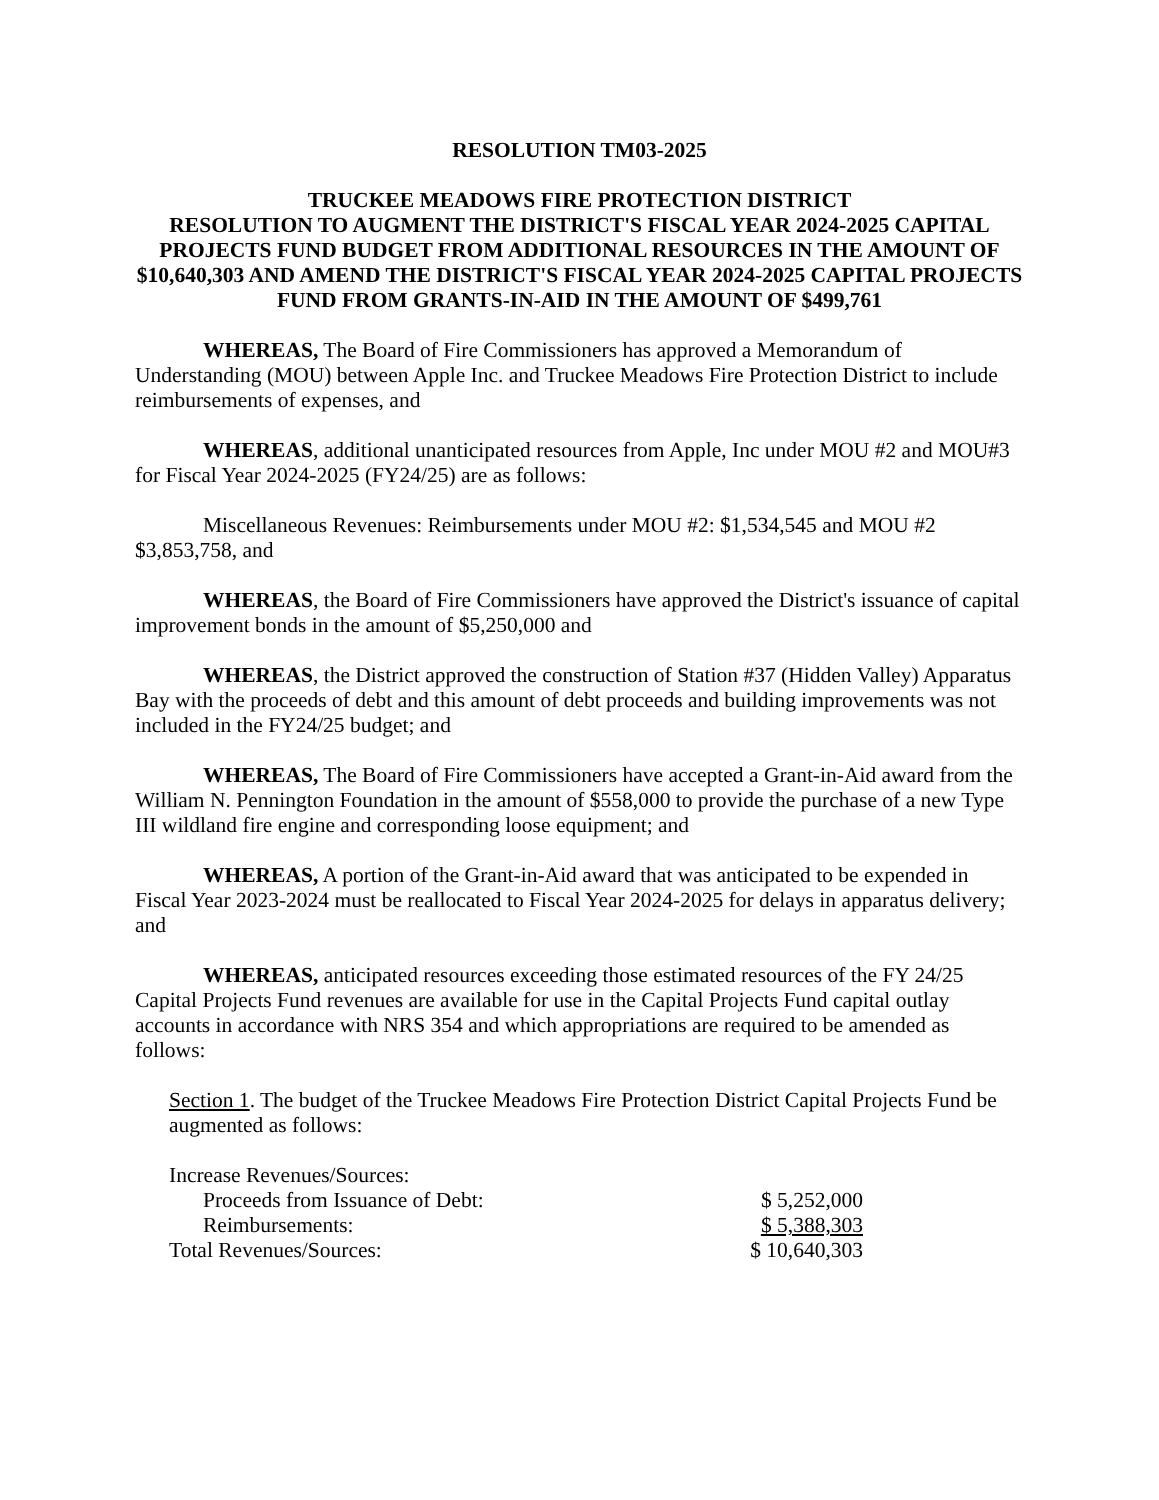RESOLUTION TM03-2025
TRUCKEE MEADOWS FIRE PROTECTION DISTRICT
RESOLUTION TO AUGMENT THE DISTRICT'S FISCAL YEAR 2024-2025 CAPITAL PROJECTS FUND BUDGET FROM ADDITIONAL RESOURCES IN THE AMOUNT OF $10,640,303 AND AMEND THE DISTRICT'S FISCAL YEAR 2024-2025 CAPITAL PROJECTS FUND FROM GRANTS-IN-AID IN THE AMOUNT OF $499,761
WHEREAS, The Board of Fire Commissioners has approved a Memorandum of Understanding (MOU) between Apple Inc. and Truckee Meadows Fire Protection District to include reimbursements of expenses, and
WHEREAS, additional unanticipated resources from Apple, Inc under MOU #2 and MOU#3 for Fiscal Year 2024-2025 (FY24/25) are as follows:
Miscellaneous Revenues: Reimbursements under MOU #2: $1,534,545 and MOU #2 $3,853,758, and
WHEREAS, the Board of Fire Commissioners have approved the District's issuance of capital improvement bonds in the amount of $5,250,000 and
WHEREAS, the District approved the construction of Station #37 (Hidden Valley) Apparatus Bay with the proceeds of debt and this amount of debt proceeds and building improvements was not included in the FY24/25 budget; and
WHEREAS, The Board of Fire Commissioners have accepted a Grant-in-Aid award from the William N. Pennington Foundation in the amount of $558,000 to provide the purchase of a new Type III wildland fire engine and corresponding loose equipment; and
WHEREAS, A portion of the Grant-in-Aid award that was anticipated to be expended in Fiscal Year 2023-2024 must be reallocated to Fiscal Year 2024-2025 for delays in apparatus delivery; and
WHEREAS, anticipated resources exceeding those estimated resources of the FY 24/25 Capital Projects Fund revenues are available for use in the Capital Projects Fund capital outlay accounts in accordance with NRS 354 and which appropriations are required to be amended as follows:
Section 1. The budget of the Truckee Meadows Fire Protection District Capital Projects Fund be augmented as follows:
| Increase Revenues/Sources: | |
| Proceeds from Issuance of Debt: | $ 5,252,000 |
| Reimbursements: | $ 5,388,303 |
| Total Revenues/Sources: | $ 10,640,303 |